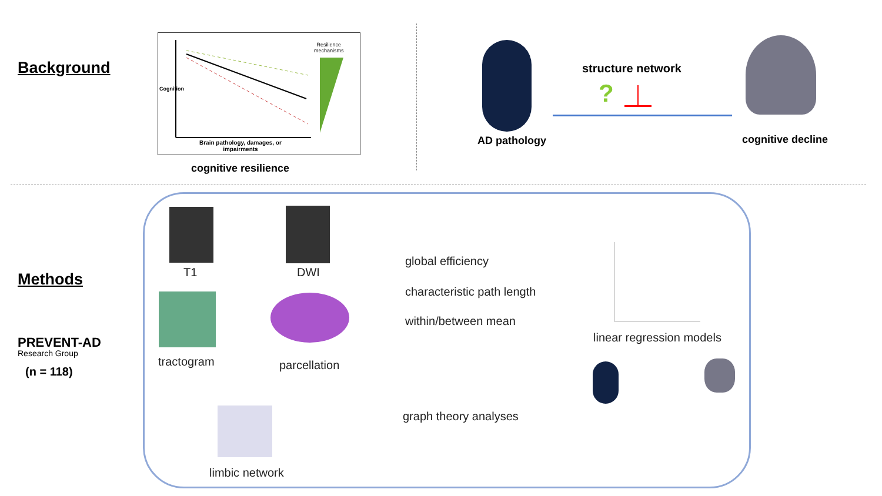Background
Resilience
mechanisms
Brain pathology, damages, or
impairments
Cognition
cognitive resilience
AD pathology
structure network
?
cognitive decline
Methods
PREVENT-AD
Research Group
(n = 118)
T1 DWI
tractogram parcellation
limbic network
global efficiency
characteristic path length
within/between mean
graph theory analyses
linear regression models